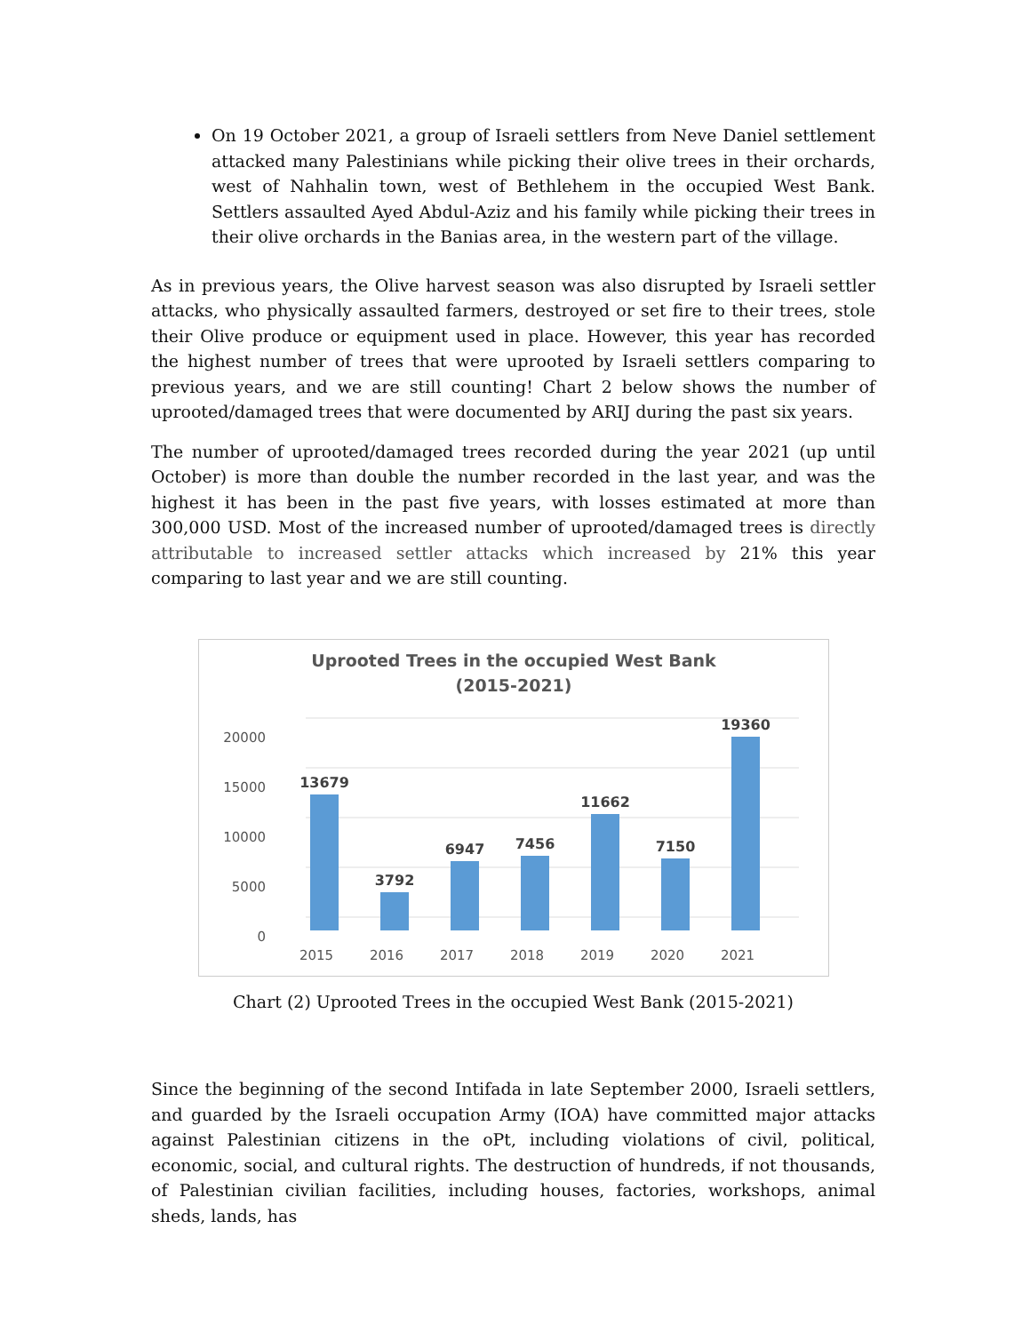On 19 October 2021, a group of Israeli settlers from Neve Daniel settlement attacked many Palestinians while picking their olive trees in their orchards, west of Nahhalin town, west of Bethlehem in the occupied West Bank. Settlers assaulted Ayed Abdul-Aziz and his family while picking their trees in their olive orchards in the Banias area, in the western part of the village.
As in previous years, the Olive harvest season was also disrupted by Israeli settler attacks, who physically assaulted farmers, destroyed or set fire to their trees, stole their Olive produce or equipment used in place. However, this year has recorded the highest number of trees that were uprooted by Israeli settlers comparing to previous years, and we are still counting! Chart 2 below shows the number of uprooted/damaged trees that were documented by ARIJ during the past six years.
The number of uprooted/damaged trees recorded during the year 2021 (up until October) is more than double the number recorded in the last year, and was the highest it has been in the past five years, with losses estimated at more than 300,000 USD. Most of the increased number of uprooted/damaged trees is directly attributable to increased settler attacks which increased by 21% this year comparing to last year and we are still counting.
Uprooted Trees in the occupied West Bank
(2015-2021)
20000
15000
10000
5000
0
13679
3792
6947
7456
11662
7150
19360
2015
2016
2017
2018
2019
2020
2021
Chart (2) Uprooted Trees in the occupied West Bank (2015-2021)
Since the beginning of the second Intifada in late September 2000, Israeli settlers, and guarded by the Israeli occupation Army (IOA) have committed major attacks against Palestinian citizens in the oPt, including violations of civil, political, economic, social, and cultural rights. The destruction of hundreds, if not thousands, of Palestinian civilian facilities, including houses, factories, workshops, animal sheds, lands, has